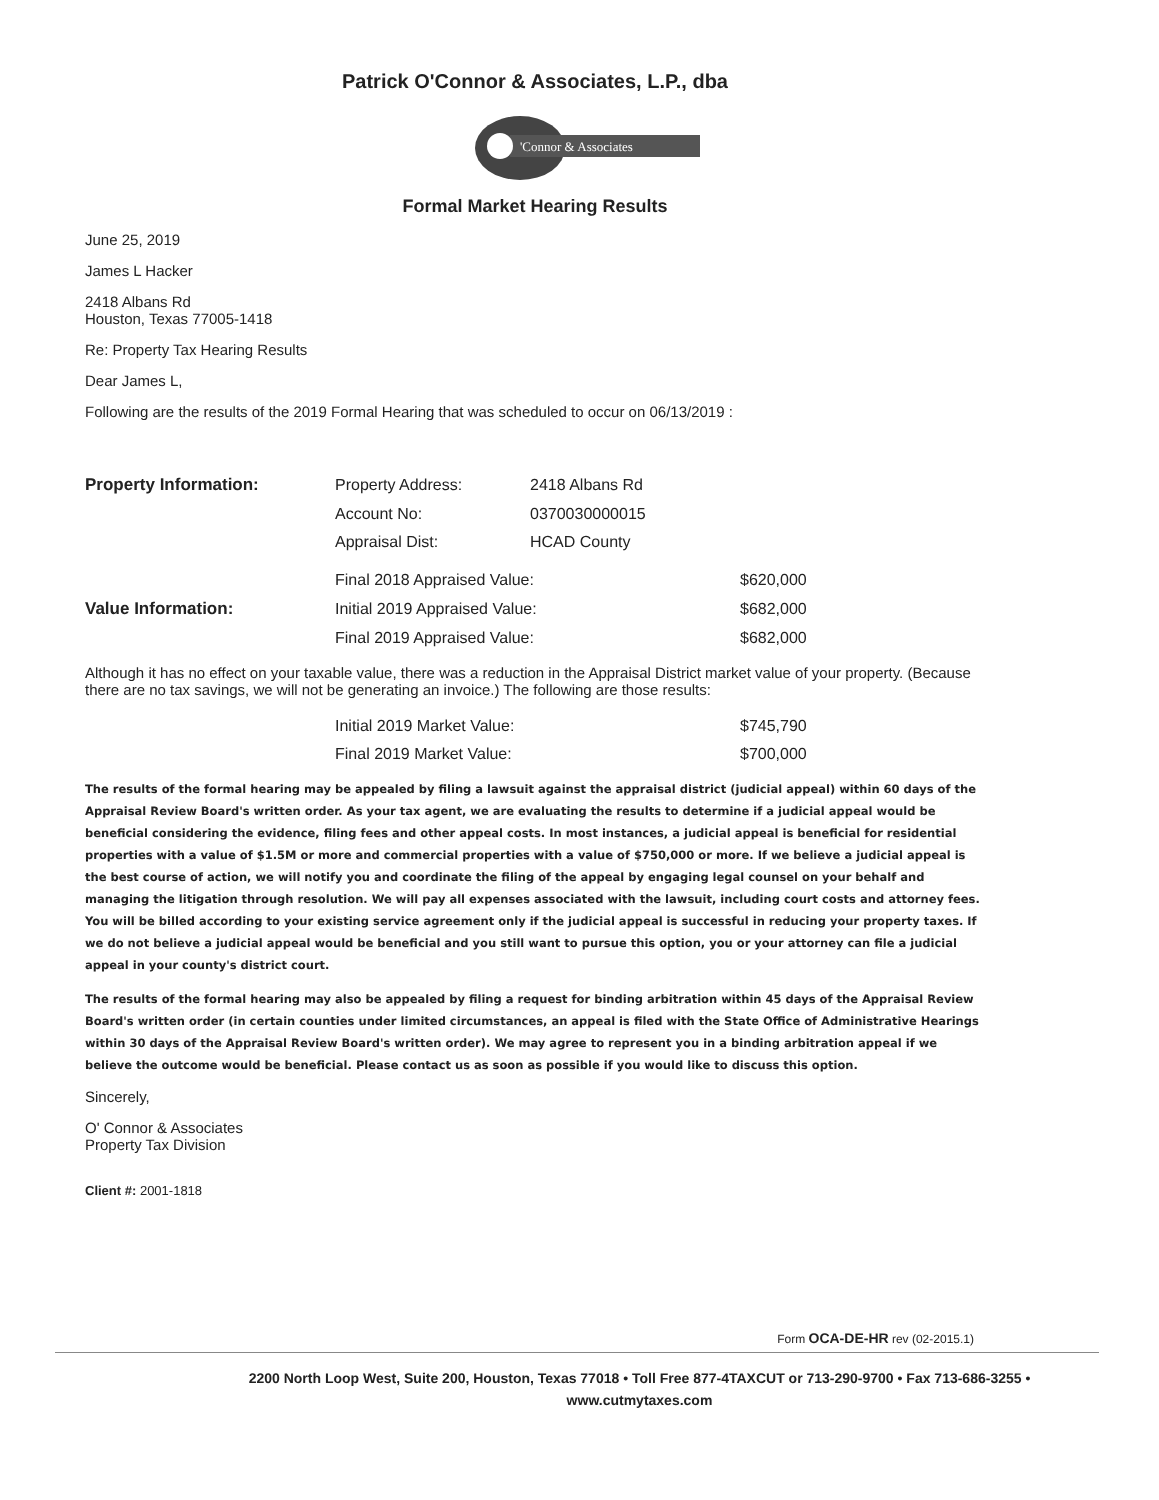Patrick O'Connor & Associates, L.P., dba
'Connor & Associates
Formal Market Hearing Results
June 25, 2019
James L Hacker
2418 Albans Rd
Houston, Texas 77005-1418
Re: Property Tax Hearing Results
Dear James L,
Following are the results of the 2019 Formal Hearing that was scheduled to occur on 06/13/2019 :
| Property Information: | Property Address: | 2418 Albans Rd | |
| | Account No: | 0370030000015 | |
| | Appraisal Dist: | HCAD County | |
| | Final 2018 Appraised Value: | | $620,000 |
| Value Information: | Initial 2019 Appraised Value: | | $682,000 |
| | Final 2019 Appraised Value: | | $682,000 |
Although it has no effect on your taxable value, there was a reduction in the Appraisal District market value of your property. (Because there are no tax savings, we will not be generating an invoice.) The following are those results:
| | Initial 2019 Market Value: | $745,790 |
| | Final 2019 Market Value: | $700,000 |
The results of the formal hearing may be appealed by filing a lawsuit against the appraisal district (judicial appeal) within 60 days of the Appraisal Review Board's written order. As your tax agent, we are evaluating the results to determine if a judicial appeal would be beneficial considering the evidence, filing fees and other appeal costs. In most instances, a judicial appeal is beneficial for residential properties with a value of $1.5M or more and commercial properties with a value of $750,000 or more. If we believe a judicial appeal is the best course of action, we will notify you and coordinate the filing of the appeal by engaging legal counsel on your behalf and managing the litigation through resolution. We will pay all expenses associated with the lawsuit, including court costs and attorney fees. You will be billed according to your existing service agreement only if the judicial appeal is successful in reducing your property taxes. If we do not believe a judicial appeal would be beneficial and you still want to pursue this option, you or your attorney can file a judicial appeal in your county's district court.
The results of the formal hearing may also be appealed by filing a request for binding arbitration within 45 days of the Appraisal Review Board's written order (in certain counties under limited circumstances, an appeal is filed with the State Office of Administrative Hearings within 30 days of the Appraisal Review Board's written order). We may agree to represent you in a binding arbitration appeal if we believe the outcome would be beneficial. Please contact us as soon as possible if you would like to discuss this option.
Sincerely,
O' Connor & Associates
Property Tax Division
Client #: 2001-1818
Form OCA-DE-HR rev (02-2015.1)
2200 North Loop West, Suite 200, Houston, Texas 77018 • Toll Free 877-4TAXCUT or 713-290-9700 • Fax 713-686-3255 •
www.cutmytaxes.com